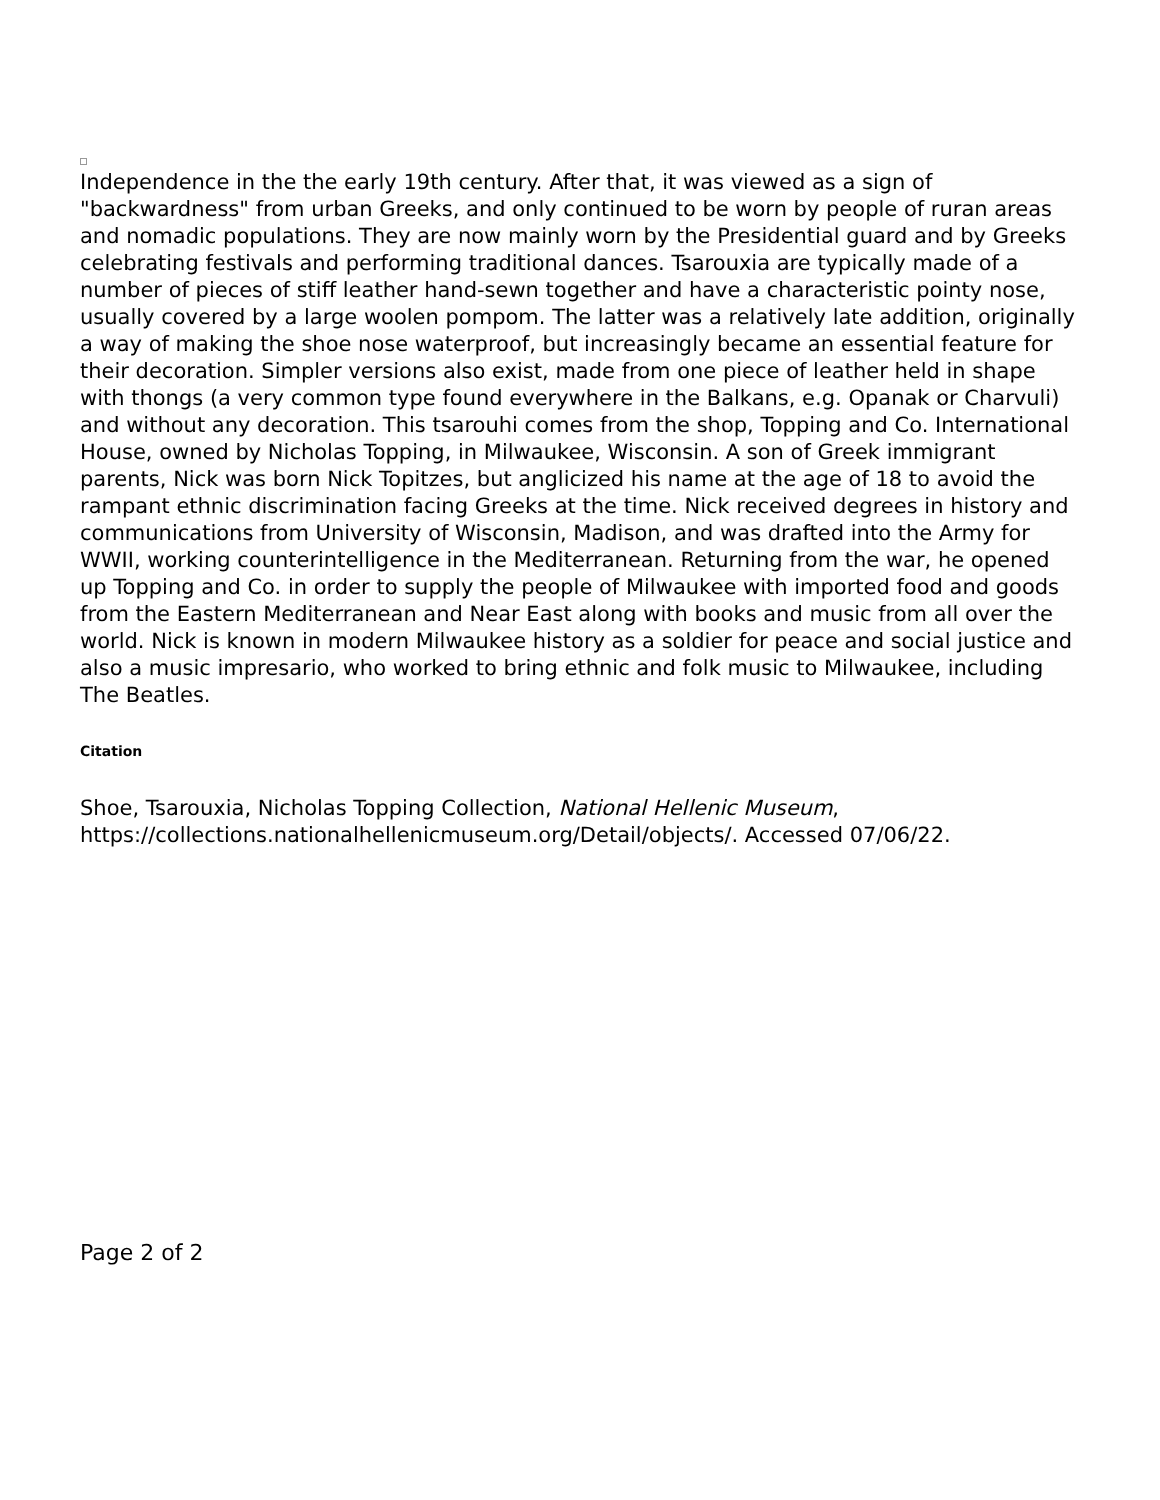Independence in the the early 19th century. After that, it was viewed as a sign of "backwardness" from urban Greeks, and only continued to be worn by people of ruran areas and nomadic populations. They are now mainly worn by the Presidential guard and by Greeks celebrating festivals and performing traditional dances. Tsarouxia are typically made of a number of pieces of stiff leather hand-sewn together and have a characteristic pointy nose, usually covered by a large woolen pompom. The latter was a relatively late addition, originally a way of making the shoe nose waterproof, but increasingly became an essential feature for their decoration. Simpler versions also exist, made from one piece of leather held in shape with thongs (a very common type found everywhere in the Balkans, e.g. Opanak or Charvuli) and without any decoration. This tsarouhi comes from the shop, Topping and Co. International House, owned by Nicholas Topping, in Milwaukee, Wisconsin. A son of Greek immigrant parents, Nick was born Nick Topitzes, but anglicized his name at the age of 18 to avoid the rampant ethnic discrimination facing Greeks at the time. Nick received degrees in history and communications from University of Wisconsin, Madison, and was drafted into the Army for WWII, working counterintelligence in the Mediterranean. Returning from the war, he opened up Topping and Co. in order to supply the people of Milwaukee with imported food and goods from the Eastern Mediterranean and Near East along with books and music from all over the world. Nick is known in modern Milwaukee history as a soldier for peace and social justice and also a music impresario, who worked to bring ethnic and folk music to Milwaukee, including The Beatles.
Citation
Shoe, Tsarouxia, Nicholas Topping Collection, National Hellenic Museum, https://collections.nationalhellenicmuseum.org/Detail/objects/. Accessed 07/06/22.
Page 2 of 2